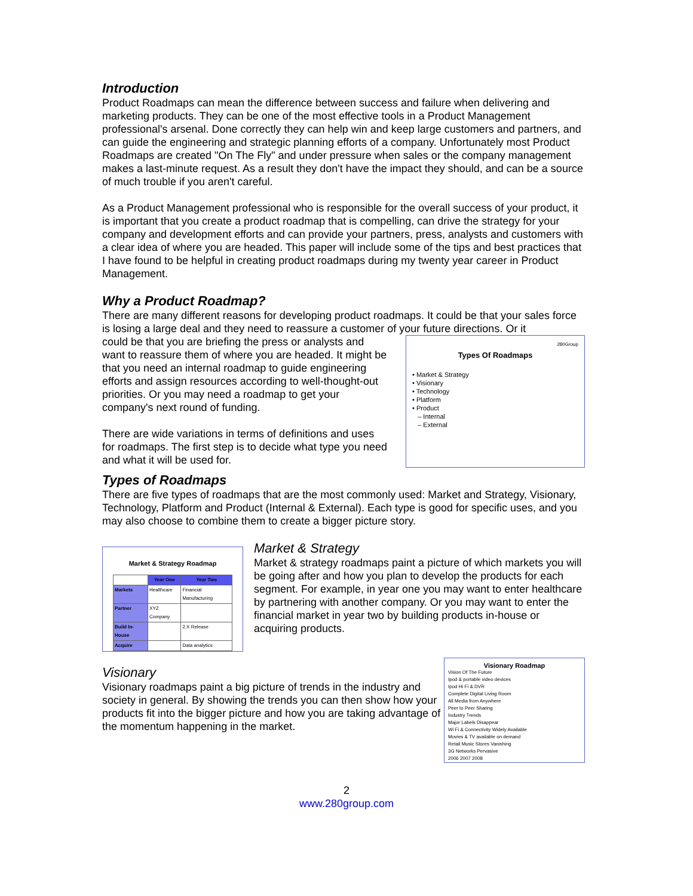Introduction
Product Roadmaps can mean the difference between success and failure when delivering and marketing products. They can be one of the most effective tools in a Product Management professional's arsenal. Done correctly they can help win and keep large customers and partners, and can guide the engineering and strategic planning efforts of a company. Unfortunately most Product Roadmaps are created "On The Fly" and under pressure when sales or the company management makes a last-minute request. As a result they don't have the impact they should, and can be a source of much trouble if you aren't careful.
As a Product Management professional who is responsible for the overall success of your product, it is important that you create a product roadmap that is compelling, can drive the strategy for your company and development efforts and can provide your partners, press, analysts and customers with a clear idea of where you are headed. This paper will include some of the tips and best practices that I have found to be helpful in creating product roadmaps during my twenty year career in Product Management.
Why a Product Roadmap?
There are many different reasons for developing product roadmaps. It could be that your sales force is losing a large deal and they need to reassure a customer of your future directions. Or it
280Group
Types Of Roadmaps
• Market & Strategy
• Visionary
• Technology
• Platform
• Product
– Internal
– External
could be that you are briefing the press or analysts and want to reassure them of where you are headed. It might be that you need an internal roadmap to guide engineering efforts and assign resources according to well-thought-out priorities. Or you may need a roadmap to get your company's next round of funding.
There are wide variations in terms of definitions and uses for roadmaps. The first step is to decide what type you need and what it will be used for.
Types of Roadmaps
There are five types of roadmaps that are the most commonly used: Market and Strategy, Visionary, Technology, Platform and Product (Internal & External). Each type is good for specific uses, and you may also choose to combine them to create a bigger picture story.
Market & Strategy Roadmap
| | Year One | Year Two |
| Markets | Healthcare | Financial Manufacturing |
| Partner | XYZ Company | |
| Build In-House | | 2.X Release |
| Acquire | | Data analytics |
Market & Strategy
Market & strategy roadmaps paint a picture of which markets you will be going after and how you plan to develop the products for each segment. For example, in year one you may want to enter healthcare by partnering with another company. Or you may want to enter the financial market in year two by building products in-house or acquiring products.
Visionary Roadmap
Vision Of The Future
Ipod & portable video devices
Ipod Hi Fi & DVR
Complete Digital Living Room
All Media from Anywhere
Peer to Peer Sharing
Industry Trends
Major Labels Disappear
Wi Fi & Connectivity Widely Available
Movies & TV available on demand
Retail Music Stores Vanishing
3G Networks Pervasive
2006 2007 2008
Visionary
Visionary roadmaps paint a big picture of trends in the industry and society in general. By showing the trends you can then show how your products fit into the bigger picture and how you are taking advantage of the momentum happening in the market.
2
www.280group.com